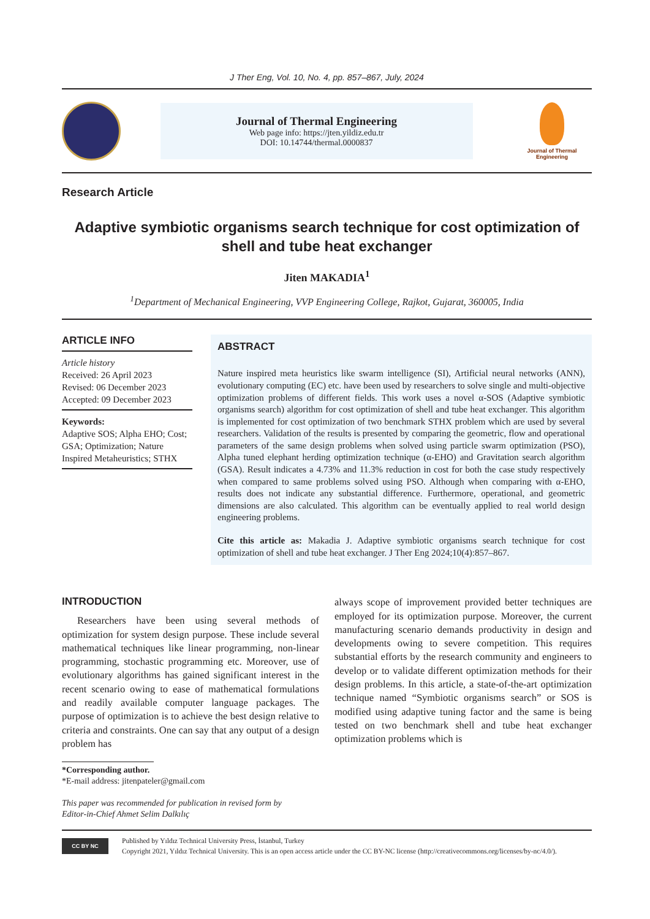J Ther Eng, Vol. 10, No. 4, pp. 857–867, July, 2024
Journal of Thermal Engineering
Web page info: https://jten.yildiz.edu.tr
DOI: 10.14744/thermal.0000837
Journal of Thermal Engineering
Research Article
Adaptive symbiotic organisms search technique for cost optimization of shell and tube heat exchanger
Jiten MAKADIA<sup>1</sup>
<sup>1</sup> Department of Mechanical Engineering, VVP Engineering College, Rajkot, Gujarat, 360005, India
ARTICLE INFO
Article history
Received: 26 April 2023
Revised: 06 December 2023
Accepted: 09 December 2023
Keywords:
Adaptive SOS; Alpha EHO; Cost; GSA; Optimization; Nature Inspired Metaheuristics; STHX
ABSTRACT
Nature inspired meta heuristics like swarm intelligence (SI), Artificial neural networks (ANN), evolutionary computing (EC) etc. have been used by researchers to solve single and multi-objective optimization problems of different fields. This work uses a novel α-SOS (Adaptive symbiotic organisms search) algorithm for cost optimization of shell and tube heat exchanger. This algorithm is implemented for cost optimization of two benchmark STHX problem which are used by several researchers. Validation of the results is presented by comparing the geometric, flow and operational parameters of the same design problems when solved using particle swarm optimization (PSO), Alpha tuned elephant herding optimization technique (α-EHO) and Gravitation search algorithm (GSA). Result indicates a 4.73% and 11.3% reduction in cost for both the case study respectively when compared to same problems solved using PSO. Although when comparing with α-EHO, results does not indicate any substantial difference. Furthermore, operational, and geometric dimensions are also calculated. This algorithm can be eventually applied to real world design engineering problems.
Cite this article as: Makadia J. Adaptive symbiotic organisms search technique for cost optimization of shell and tube heat exchanger. J Ther Eng 2024;10(4):857–867.
INTRODUCTION
Researchers have been using several methods of optimization for system design purpose. These include several mathematical techniques like linear programming, non-linear programming, stochastic programming etc. Moreover, use of evolutionary algorithms has gained significant interest in the recent scenario owing to ease of mathematical formulations and readily available computer language packages. The purpose of optimization is to achieve the best design relative to criteria and constraints. One can say that any output of a design problem has
*Corresponding author.
*E-mail address: jitenpateler@gmail.com
This paper was recommended for publication in revised form by
Editor-in-Chief Ahmet Selim Dalkılıç
always scope of improvement provided better techniques are employed for its optimization purpose. Moreover, the current manufacturing scenario demands productivity in design and developments owing to severe competition. This requires substantial efforts by the research community and engineers to develop or to validate different optimization methods for their design problems. In this article, a state-of-the-art optimization technique named “Symbiotic organisms search” or SOS is modified using adaptive tuning factor and the same is being tested on two benchmark shell and tube heat exchanger optimization problems which is
CC BY NC
Published by Yıldız Technical University Press, İstanbul, Turkey
Copyright 2021, Yıldız Technical University. This is an open access article under the CC BY-NC license (http://creativecommons.org/licenses/by-nc/4.0/).